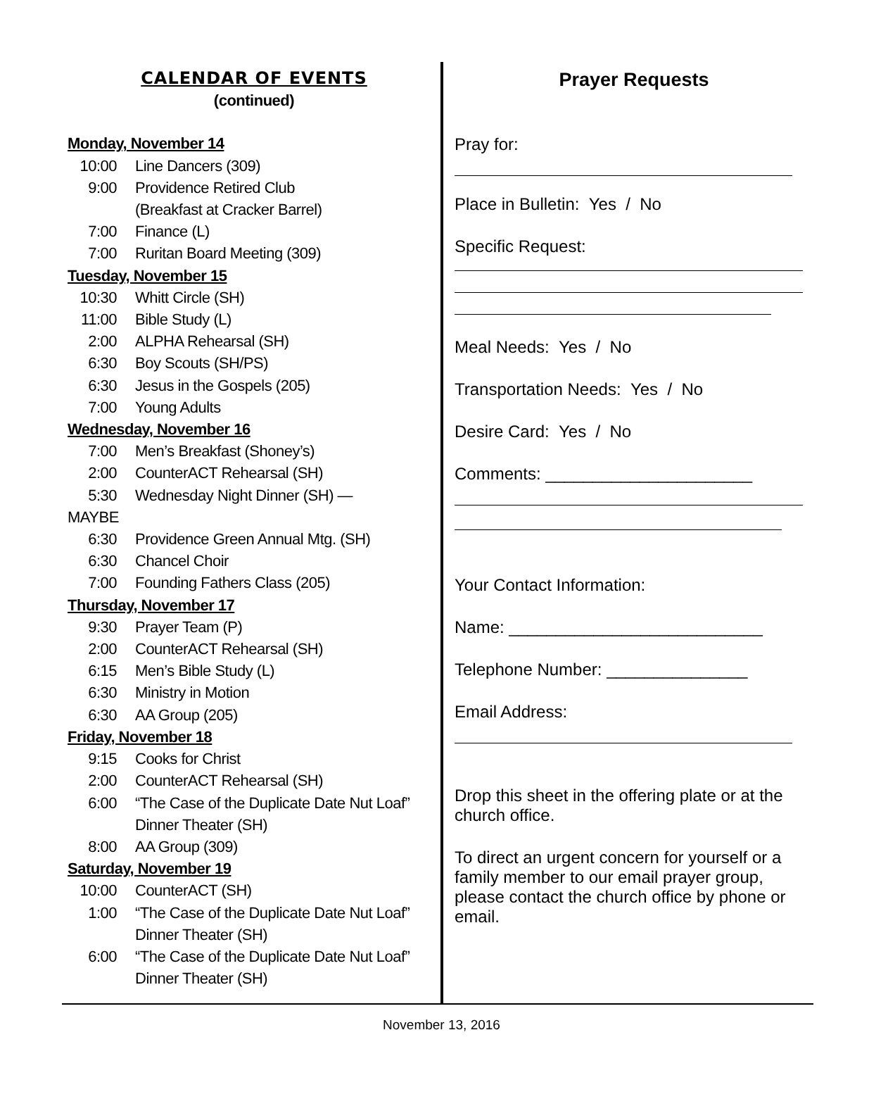CALENDAR OF EVENTS
(continued)
Monday, November 14
10:00 Line Dancers (309)
9:00 Providence Retired Club
(Breakfast at Cracker Barrel)
7:00 Finance (L)
7:00 Ruritan Board Meeting (309)
Tuesday, November 15
10:30 Whitt Circle (SH)
11:00 Bible Study (L)
2:00 ALPHA Rehearsal (SH)
6:30 Boy Scouts (SH/PS)
6:30 Jesus in the Gospels (205)
7:00 Young Adults
Wednesday, November 16
7:00 Men’s Breakfast (Shoney’s)
2:00 CounterACT Rehearsal (SH)
5:30 Wednesday Night Dinner (SH) —
MAYBE
6:30 Providence Green Annual Mtg. (SH)
6:30 Chancel Choir
7:00 Founding Fathers Class (205)
Thursday, November 17
9:30 Prayer Team (P)
2:00 CounterACT Rehearsal (SH)
6:15 Men’s Bible Study (L)
6:30 Ministry in Motion
6:30 AA Group (205)
Friday, November 18
9:15 Cooks for Christ
2:00 CounterACT Rehearsal (SH)
6:00 “The Case of the Duplicate Date Nut Loaf”
Dinner Theater (SH)
8:00 AA Group (309)
Saturday, November 19
10:00 CounterACT (SH)
1:00 “The Case of the Duplicate Date Nut Loaf”
Dinner Theater (SH)
6:00 “The Case of the Duplicate Date Nut Loaf”
Dinner Theater (SH)
Prayer Requests
Pray for:
Place in Bulletin: Yes / No
Specific Request:
Meal Needs: Yes / No
Transportation Needs: Yes / No
Desire Card: Yes / No
Comments: ______________________
Your Contact Information:
Name: ___________________________
Telephone Number: _______________
Email Address:
Drop this sheet in the offering plate or at the church office.
To direct an urgent concern for yourself or a family member to our email prayer group, please contact the church office by phone or email.
November 13, 2016